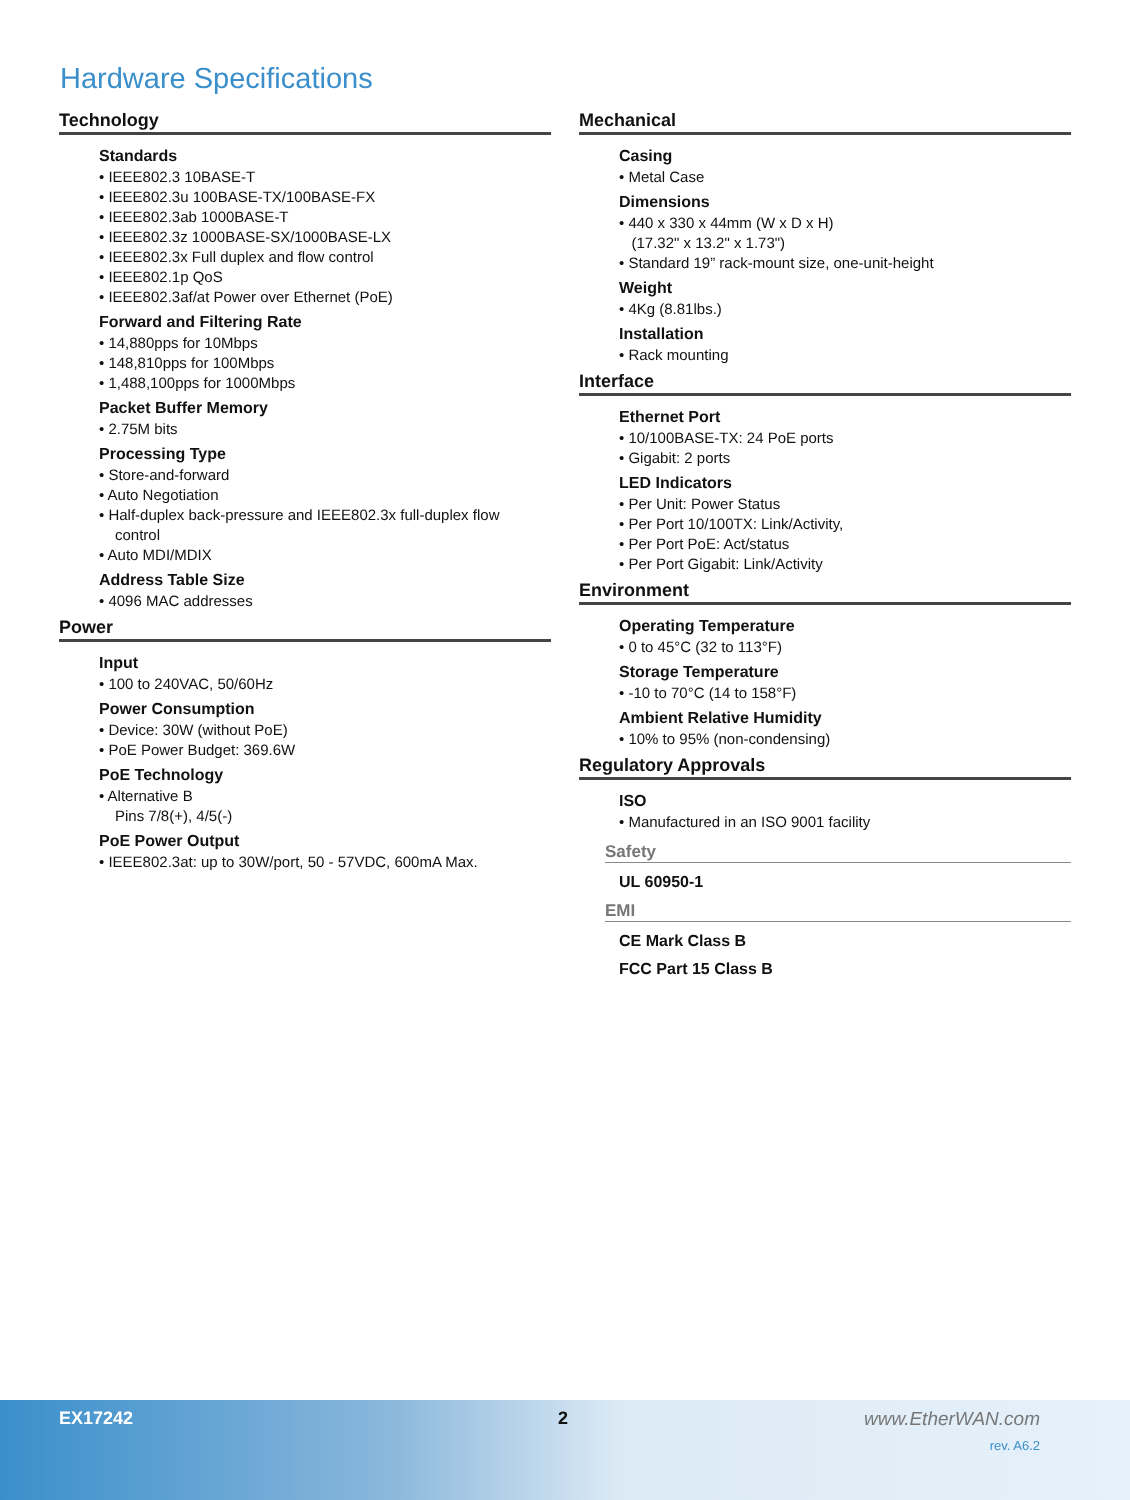Hardware Specifications
Technology
Standards
• IEEE802.3 10BASE-T
• IEEE802.3u 100BASE-TX/100BASE-FX
• IEEE802.3ab 1000BASE-T
• IEEE802.3z 1000BASE-SX/1000BASE-LX
• IEEE802.3x Full duplex and flow control
• IEEE802.1p QoS
• IEEE802.3af/at Power over Ethernet (PoE)
Forward and Filtering Rate
• 14,880pps for 10Mbps
• 148,810pps for 100Mbps
• 1,488,100pps for 1000Mbps
Packet Buffer Memory
• 2.75M bits
Processing Type
• Store-and-forward
• Auto Negotiation
• Half-duplex back-pressure and IEEE802.3x full-duplex flow
control
• Auto MDI/MDIX
Address Table Size
• 4096 MAC addresses
Power
Input
• 100 to 240VAC, 50/60Hz
Power Consumption
• Device: 30W (without PoE)
• PoE Power Budget: 369.6W
PoE Technology
• Alternative B
Pins 7/8(+), 4/5(-)
PoE Power Output
• IEEE802.3at: up to 30W/port, 50 - 57VDC, 600mA Max.
Mechanical
Casing
• Metal Case
Dimensions
• 440 x 330 x 44mm (W x D x H)
(17.32" x 13.2" x 1.73")
• Standard 19” rack-mount size, one-unit-height
Weight
• 4Kg (8.81lbs.)
Installation
• Rack mounting
Interface
Ethernet Port
• 10/100BASE-TX: 24 PoE ports
• Gigabit: 2 ports
LED Indicators
• Per Unit: Power Status
• Per Port 10/100TX: Link/Activity,
• Per Port PoE: Act/status
• Per Port Gigabit: Link/Activity
Environment
Operating Temperature
• 0 to 45°C (32 to 113°F)
Storage Temperature
• -10 to 70°C (14 to 158°F)
Ambient Relative Humidity
• 10% to 95% (non-condensing)
Regulatory Approvals
ISO
• Manufactured in an ISO 9001 facility
Safety
UL 60950-1
EMI
CE Mark Class B
FCC Part 15 Class B
EX17242 2 www.EtherWAN.com
rev. A6.2